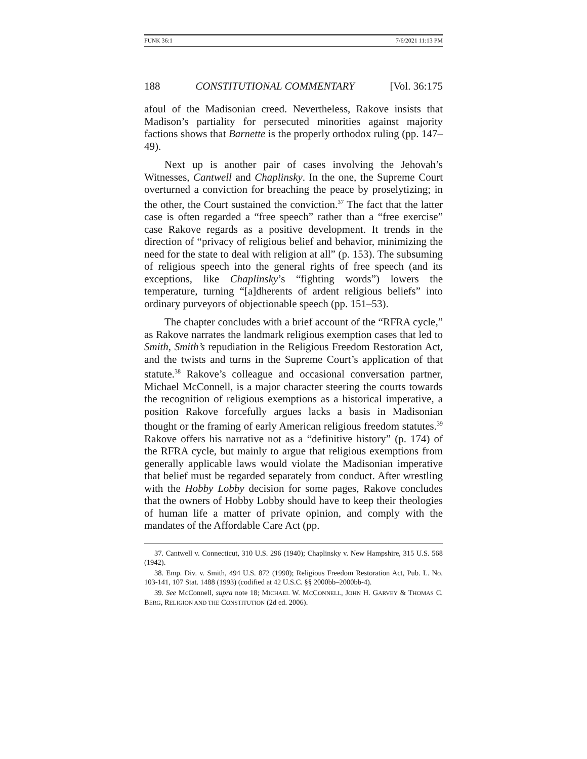FUNK 36:1 7/6/2021 11:13 PM
188 CONSTITUTIONAL COMMENTARY [Vol. 36:175
afoul of the Madisonian creed. Nevertheless, Rakove insists that Madison’s partiality for persecuted minorities against majority factions shows that Barnette is the properly orthodox ruling (pp. 147–49).
Next up is another pair of cases involving the Jehovah’s Witnesses, Cantwell and Chaplinsky. In the one, the Supreme Court overturned a conviction for breaching the peace by proselytizing; in the other, the Court sustained the conviction.<sup>37</sup> The fact that the latter case is often regarded a “free speech” rather than a “free exercise” case Rakove regards as a positive development. It trends in the direction of “privacy of religious belief and behavior, minimizing the need for the state to deal with religion at all” (p. 153). The subsuming of religious speech into the general rights of free speech (and its exceptions, like Chaplinsky’s “fighting words”) lowers the temperature, turning “[a]dherents of ardent religious beliefs” into ordinary purveyors of objectionable speech (pp. 151–53).
The chapter concludes with a brief account of the “RFRA cycle,” as Rakove narrates the landmark religious exemption cases that led to Smith, Smith’s repudiation in the Religious Freedom Restoration Act, and the twists and turns in the Supreme Court’s application of that statute.<sup>38</sup> Rakove’s colleague and occasional conversation partner, Michael McConnell, is a major character steering the courts towards the recognition of religious exemptions as a historical imperative, a position Rakove forcefully argues lacks a basis in Madisonian thought or the framing of early American religious freedom statutes.<sup>39</sup> Rakove offers his narrative not as a “definitive history” (p. 174) of the RFRA cycle, but mainly to argue that religious exemptions from generally applicable laws would violate the Madisonian imperative that belief must be regarded separately from conduct. After wrestling with the Hobby Lobby decision for some pages, Rakove concludes that the owners of Hobby Lobby should have to keep their theologies of human life a matter of private opinion, and comply with the mandates of the Affordable Care Act (pp.
37. Cantwell v. Connecticut, 310 U.S. 296 (1940); Chaplinsky v. New Hampshire, 315 U.S. 568 (1942).
38. Emp. Div. v. Smith, 494 U.S. 872 (1990); Religious Freedom Restoration Act, Pub. L. No. 103-141, 107 Stat. 1488 (1993) (codified at 42 U.S.C. §§ 2000bb–2000bb-4).
39. See McConnell, supra note 18; MICHAEL W. MCCONNELL, JOHN H. GARVEY & THOMAS C. BERG, RELIGION AND THE CONSTITUTION (2d ed. 2006).